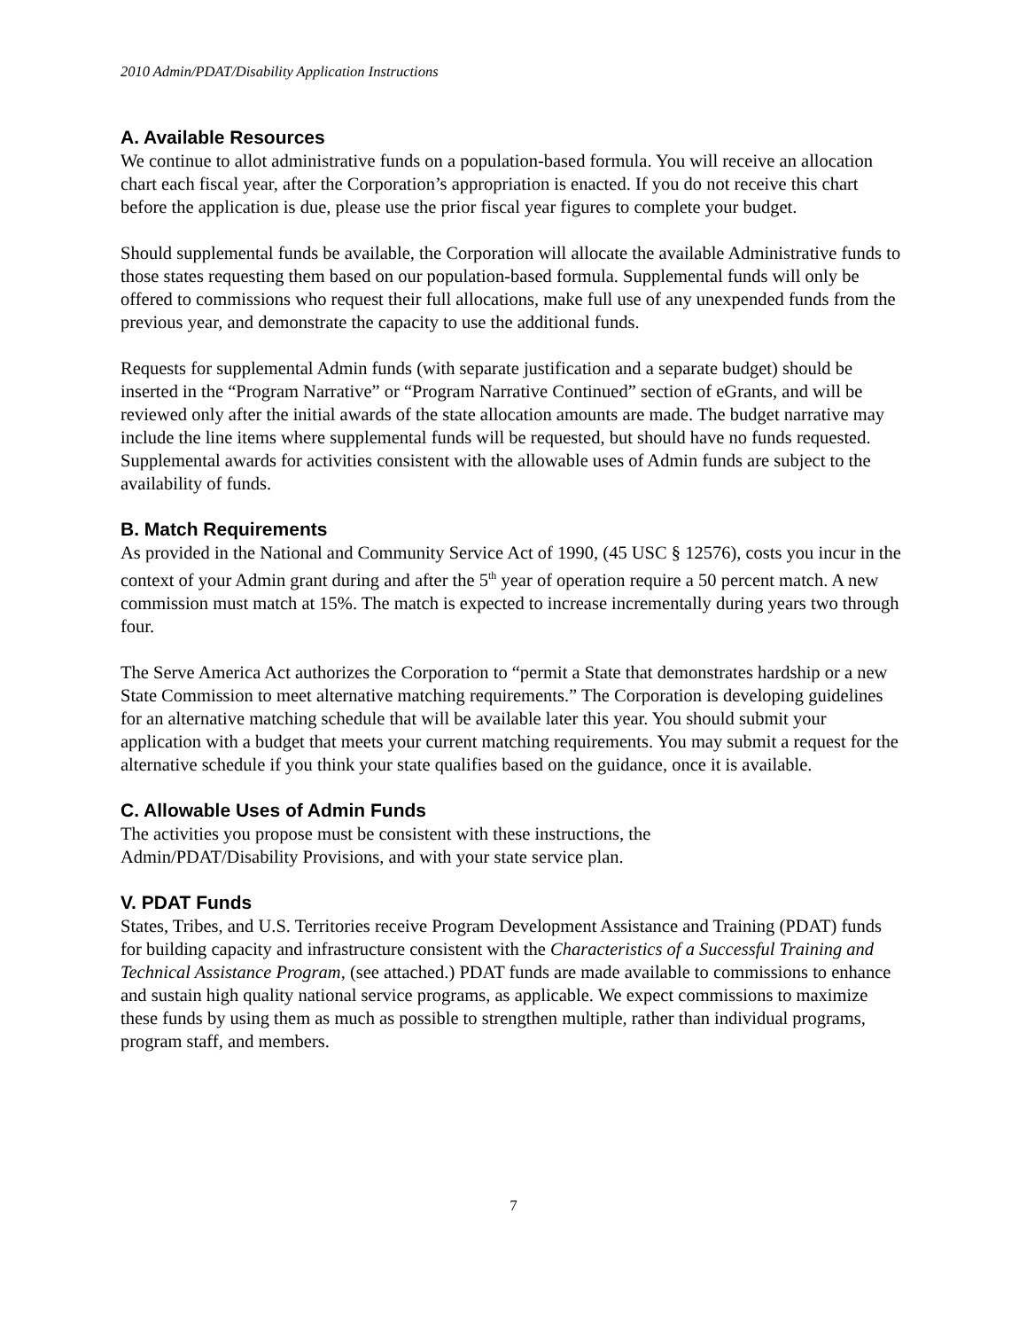2010 Admin/PDAT/Disability Application Instructions
A. Available Resources
We continue to allot administrative funds on a population-based formula. You will receive an allocation chart each fiscal year, after the Corporation’s appropriation is enacted. If you do not receive this chart before the application is due, please use the prior fiscal year figures to complete your budget.
Should supplemental funds be available, the Corporation will allocate the available Administrative funds to those states requesting them based on our population-based formula. Supplemental funds will only be offered to commissions who request their full allocations, make full use of any unexpended funds from the previous year, and demonstrate the capacity to use the additional funds.
Requests for supplemental Admin funds (with separate justification and a separate budget) should be inserted in the “Program Narrative” or “Program Narrative Continued” section of eGrants, and will be reviewed only after the initial awards of the state allocation amounts are made. The budget narrative may include the line items where supplemental funds will be requested, but should have no funds requested. Supplemental awards for activities consistent with the allowable uses of Admin funds are subject to the availability of funds.
B. Match Requirements
As provided in the National and Community Service Act of 1990, (45 USC § 12576), costs you incur in the context of your Admin grant during and after the 5<sup>th</sup> year of operation require a 50 percent match. A new commission must match at 15%. The match is expected to increase incrementally during years two through four.
The Serve America Act authorizes the Corporation to “permit a State that demonstrates hardship or a new State Commission to meet alternative matching requirements.” The Corporation is developing guidelines for an alternative matching schedule that will be available later this year. You should submit your application with a budget that meets your current matching requirements. You may submit a request for the alternative schedule if you think your state qualifies based on the guidance, once it is available.
C. Allowable Uses of Admin Funds
The activities you propose must be consistent with these instructions, the
Admin/PDAT/Disability Provisions, and with your state service plan.
V. PDAT Funds
States, Tribes, and U.S. Territories receive Program Development Assistance and Training (PDAT) funds for building capacity and infrastructure consistent with the Characteristics of a Successful Training and Technical Assistance Program, (see attached.) PDAT funds are made available to commissions to enhance and sustain high quality national service programs, as applicable. We expect commissions to maximize these funds by using them as much as possible to strengthen multiple, rather than individual programs, program staff, and members.
7